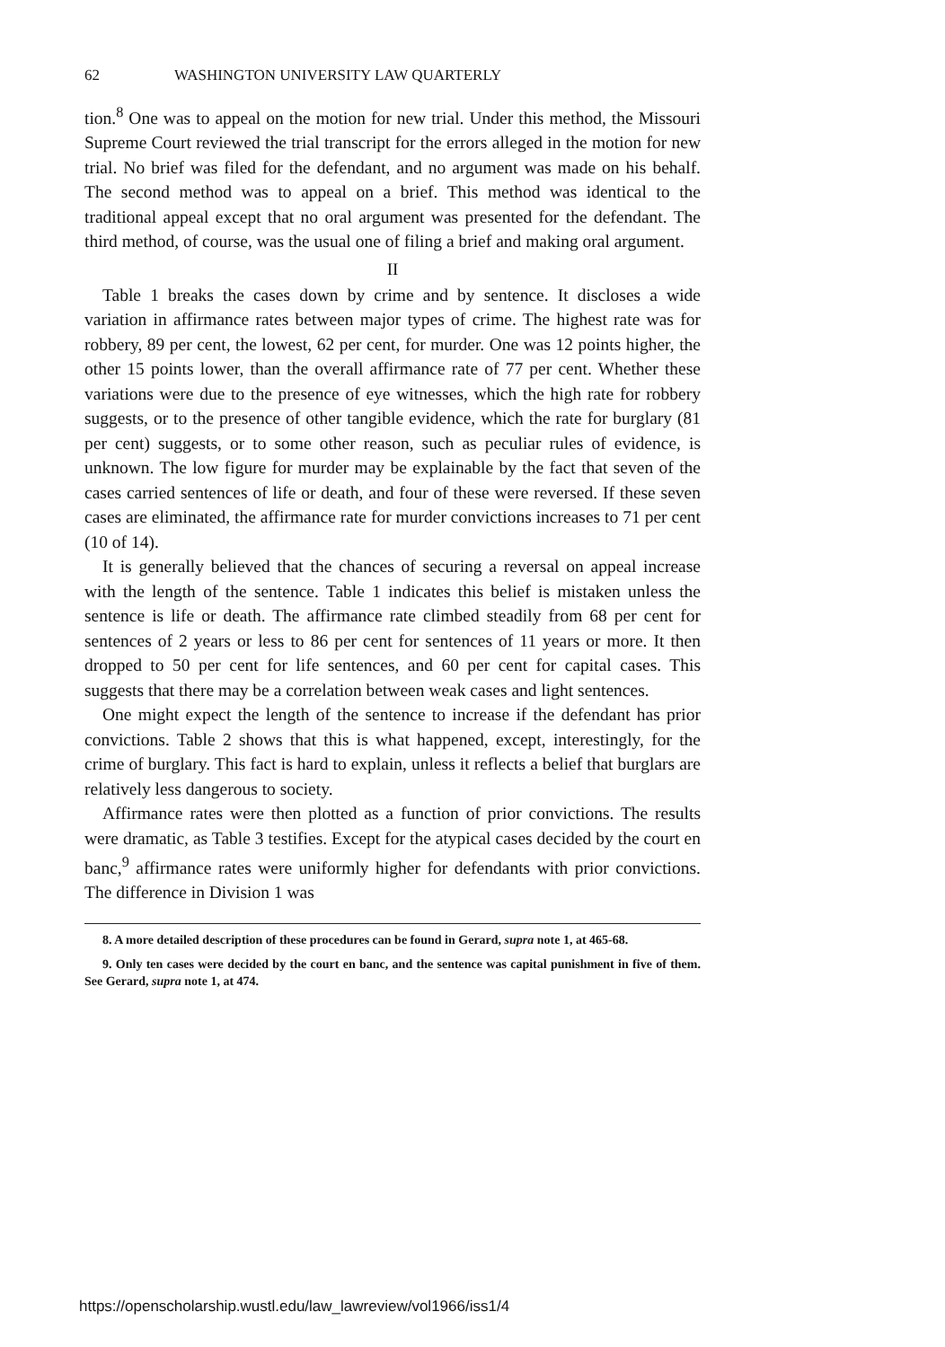62 WASHINGTON UNIVERSITY LAW QUARTERLY
tion.<sup>8</sup> One was to appeal on the motion for new trial. Under this method, the Missouri Supreme Court reviewed the trial transcript for the errors alleged in the motion for new trial. No brief was filed for the defendant, and no argument was made on his behalf. The second method was to appeal on a brief. This method was identical to the traditional appeal except that no oral argument was presented for the defendant. The third method, of course, was the usual one of filing a brief and making oral argument.
II
Table 1 breaks the cases down by crime and by sentence. It discloses a wide variation in affirmance rates between major types of crime. The highest rate was for robbery, 89 per cent, the lowest, 62 per cent, for murder. One was 12 points higher, the other 15 points lower, than the overall affirmance rate of 77 per cent. Whether these variations were due to the presence of eye witnesses, which the high rate for robbery suggests, or to the presence of other tangible evidence, which the rate for burglary (81 per cent) suggests, or to some other reason, such as peculiar rules of evidence, is unknown. The low figure for murder may be explainable by the fact that seven of the cases carried sentences of life or death, and four of these were reversed. If these seven cases are eliminated, the affirmance rate for murder convictions increases to 71 per cent (10 of 14).
It is generally believed that the chances of securing a reversal on appeal increase with the length of the sentence. Table 1 indicates this belief is mistaken unless the sentence is life or death. The affirmance rate climbed steadily from 68 per cent for sentences of 2 years or less to 86 per cent for sentences of 11 years or more. It then dropped to 50 per cent for life sentences, and 60 per cent for capital cases. This suggests that there may be a correlation between weak cases and light sentences.
One might expect the length of the sentence to increase if the defendant has prior convictions. Table 2 shows that this is what happened, except, interestingly, for the crime of burglary. This fact is hard to explain, unless it reflects a belief that burglars are relatively less dangerous to society.
Affirmance rates were then plotted as a function of prior convictions. The results were dramatic, as Table 3 testifies. Except for the atypical cases decided by the court en banc,<sup>9</sup> affirmance rates were uniformly higher for defendants with prior convictions. The difference in Division 1 was
8. A more detailed description of these procedures can be found in Gerard, supra note 1, at 465-68.
9. Only ten cases were decided by the court en banc, and the sentence was capital punishment in five of them. See Gerard, supra note 1, at 474.
https://openscholarship.wustl.edu/law_lawreview/vol1966/iss1/4